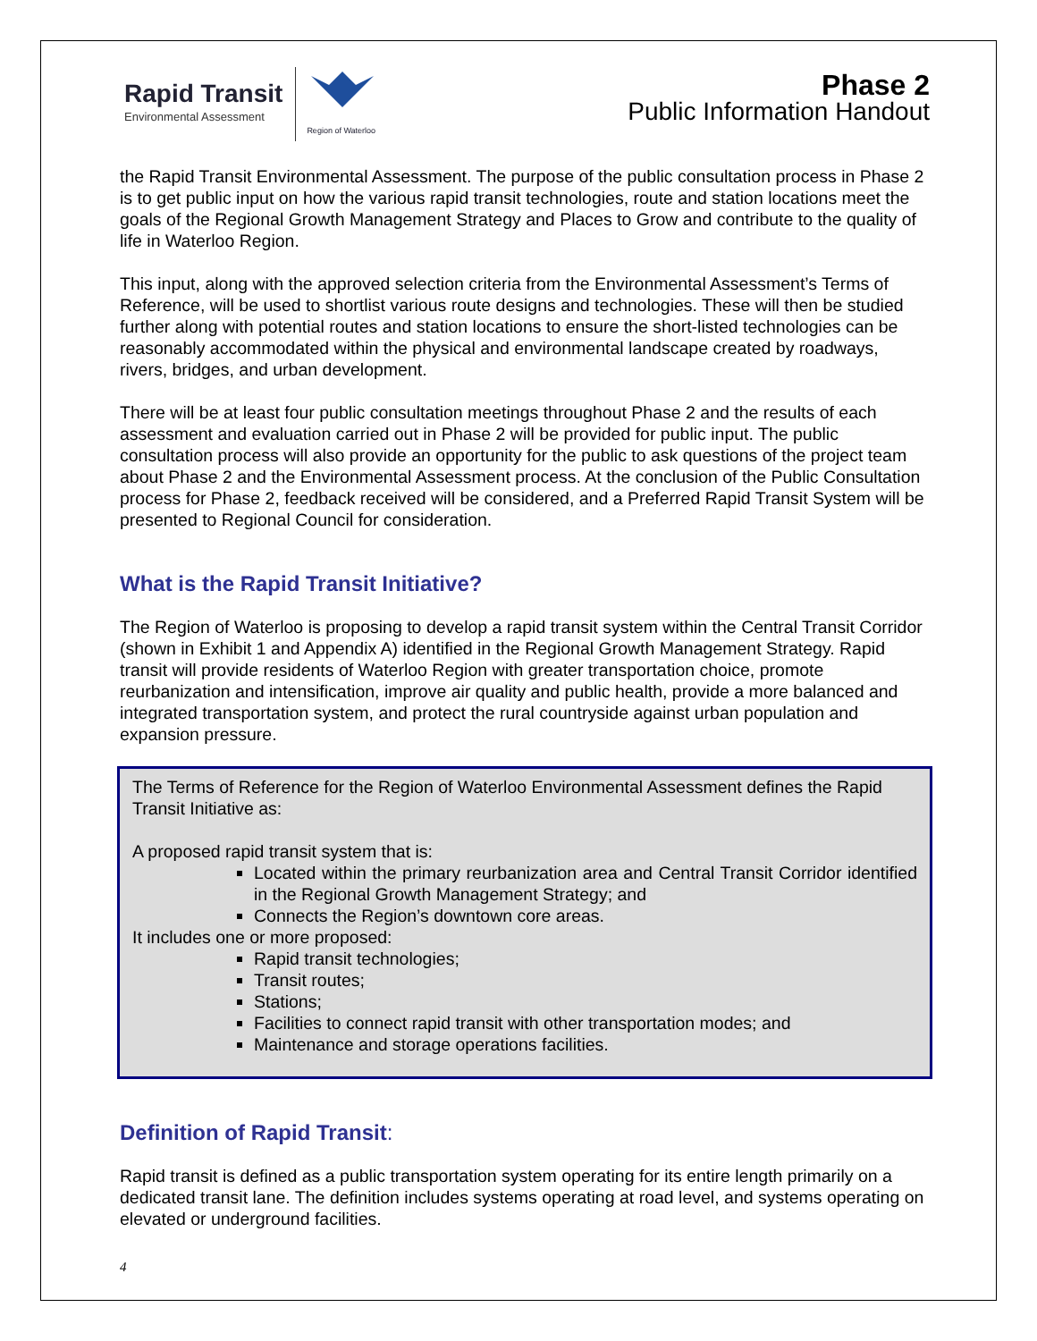Rapid Transit
Environmental Assessment
Region of Waterloo
Phase 2
Public Information Handout
the Rapid Transit Environmental Assessment. The purpose of the public consultation process in Phase 2 is to get public input on how the various rapid transit technologies, route and station locations meet the goals of the Regional Growth Management Strategy and Places to Grow and contribute to the quality of life in Waterloo Region.
This input, along with the approved selection criteria from the Environmental Assessment’s Terms of Reference, will be used to shortlist various route designs and technologies. These will then be studied further along with potential routes and station locations to ensure the short-listed technologies can be reasonably accommodated within the physical and environmental landscape created by roadways, rivers, bridges, and urban development.
There will be at least four public consultation meetings throughout Phase 2 and the results of each assessment and evaluation carried out in Phase 2 will be provided for public input. The public consultation process will also provide an opportunity for the public to ask questions of the project team about Phase 2 and the Environmental Assessment process. At the conclusion of the Public Consultation process for Phase 2, feedback received will be considered, and a Preferred Rapid Transit System will be presented to Regional Council for consideration.
What is the Rapid Transit Initiative?
The Region of Waterloo is proposing to develop a rapid transit system within the Central Transit Corridor (shown in Exhibit 1 and Appendix A) identified in the Regional Growth Management Strategy. Rapid transit will provide residents of Waterloo Region with greater transportation choice, promote reurbanization and intensification, improve air quality and public health, provide a more balanced and integrated transportation system, and protect the rural countryside against urban population and expansion pressure.
The Terms of Reference for the Region of Waterloo Environmental Assessment defines the Rapid Transit Initiative as:
A proposed rapid transit system that is:
Located within the primary reurbanization area and Central Transit Corridor identified in the Regional Growth Management Strategy; and
Connects the Region’s downtown core areas.
It includes one or more proposed:
Rapid transit technologies;
Transit routes;
Stations;
Facilities to connect rapid transit with other transportation modes; and
Maintenance and storage operations facilities.
Definition of Rapid Transit:
Rapid transit is defined as a public transportation system operating for its entire length primarily on a dedicated transit lane. The definition includes systems operating at road level, and systems operating on elevated or underground facilities.
4